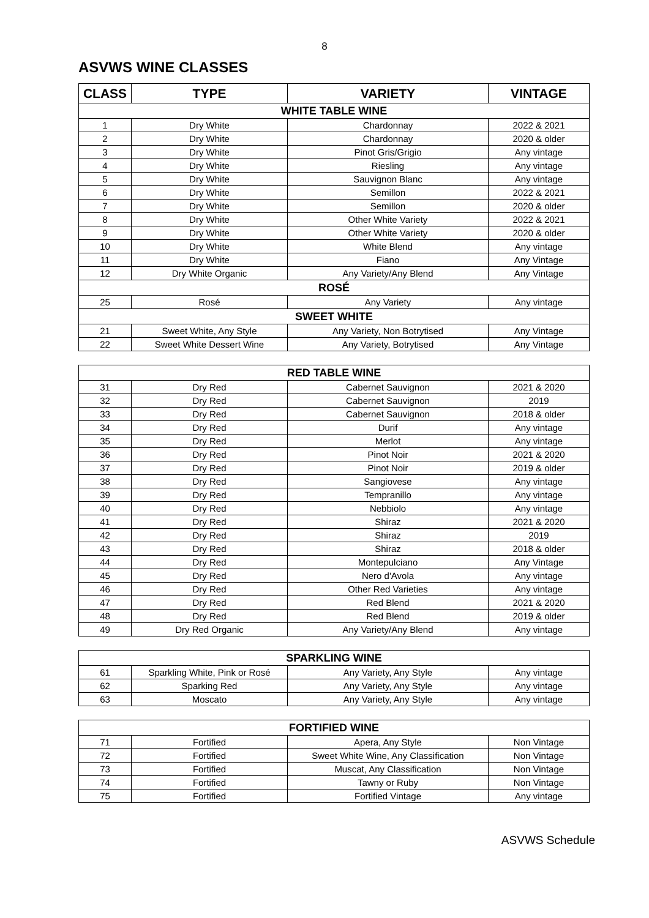8
ASVWS WINE CLASSES
| CLASS | TYPE | VARIETY | VINTAGE |
| --- | --- | --- | --- |
| WHITE TABLE WINE | | | |
| 1 | Dry White | Chardonnay | 2022 & 2021 |
| 2 | Dry White | Chardonnay | 2020 & older |
| 3 | Dry White | Pinot Gris/Grigio | Any vintage |
| 4 | Dry White | Riesling | Any vintage |
| 5 | Dry White | Sauvignon Blanc | Any vintage |
| 6 | Dry White | Semillon | 2022 & 2021 |
| 7 | Dry White | Semillon | 2020 & older |
| 8 | Dry White | Other White Variety | 2022 & 2021 |
| 9 | Dry White | Other White Variety | 2020 & older |
| 10 | Dry White | White Blend | Any vintage |
| 11 | Dry White | Fiano | Any Vintage |
| 12 | Dry White Organic | Any Variety/Any Blend | Any Vintage |
| ROSÉ | | | |
| 25 | Rosé | Any Variety | Any vintage |
| SWEET WHITE | | | |
| 21 | Sweet White, Any Style | Any Variety, Non Botrytised | Any Vintage |
| 22 | Sweet White Dessert Wine | Any Variety, Botrytised | Any Vintage |
| RED TABLE WINE | | | |
| 31 | Dry Red | Cabernet Sauvignon | 2021 & 2020 |
| 32 | Dry Red | Cabernet Sauvignon | 2019 |
| 33 | Dry Red | Cabernet Sauvignon | 2018 & older |
| 34 | Dry Red | Durif | Any vintage |
| 35 | Dry Red | Merlot | Any vintage |
| 36 | Dry Red | Pinot Noir | 2021 & 2020 |
| 37 | Dry Red | Pinot Noir | 2019 & older |
| 38 | Dry Red | Sangiovese | Any vintage |
| 39 | Dry Red | Tempranillo | Any vintage |
| 40 | Dry Red | Nebbiolo | Any vintage |
| 41 | Dry Red | Shiraz | 2021 & 2020 |
| 42 | Dry Red | Shiraz | 2019 |
| 43 | Dry Red | Shiraz | 2018 & older |
| 44 | Dry Red | Montepulciano | Any Vintage |
| 45 | Dry Red | Nero d'Avola | Any vintage |
| 46 | Dry Red | Other Red Varieties | Any vintage |
| 47 | Dry Red | Red Blend | 2021 & 2020 |
| 48 | Dry Red | Red Blend | 2019 & older |
| 49 | Dry Red Organic | Any Variety/Any Blend | Any vintage |
| SPARKLING WINE | | | |
| 61 | Sparkling White, Pink or Rosé | Any Variety, Any Style | Any vintage |
| 62 | Sparking Red | Any Variety, Any Style | Any vintage |
| 63 | Moscato | Any Variety, Any Style | Any vintage |
| FORTIFIED WINE | | | |
| 71 | Fortified | Apera, Any Style | Non Vintage |
| 72 | Fortified | Sweet White Wine, Any Classification | Non Vintage |
| 73 | Fortified | Muscat, Any Classification | Non Vintage |
| 74 | Fortified | Tawny or Ruby | Non Vintage |
| 75 | Fortified | Fortified Vintage | Any vintage |
ASVWS Schedule